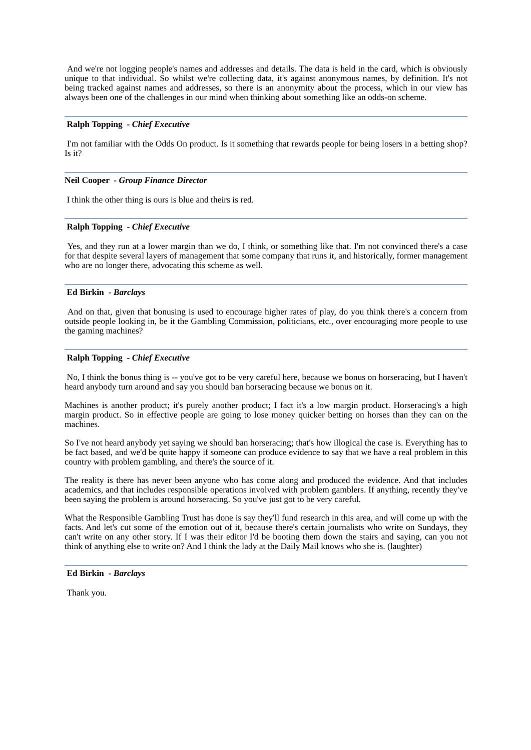And we're not logging people's names and addresses and details. The data is held in the card, which is obviously unique to that individual. So whilst we're collecting data, it's against anonymous names, by definition. It's not being tracked against names and addresses, so there is an anonymity about the process, which in our view has always been one of the challenges in our mind when thinking about something like an odds-on scheme.
Ralph Topping - Chief Executive
I'm not familiar with the Odds On product. Is it something that rewards people for being losers in a betting shop? Is it?
Neil Cooper - Group Finance Director
I think the other thing is ours is blue and theirs is red.
Ralph Topping - Chief Executive
Yes, and they run at a lower margin than we do, I think, or something like that. I'm not convinced there's a case for that despite several layers of management that some company that runs it, and historically, former management who are no longer there, advocating this scheme as well.
Ed Birkin - Barclays
And on that, given that bonusing is used to encourage higher rates of play, do you think there's a concern from outside people looking in, be it the Gambling Commission, politicians, etc., over encouraging more people to use the gaming machines?
Ralph Topping - Chief Executive
No, I think the bonus thing is -- you've got to be very careful here, because we bonus on horseracing, but I haven't heard anybody turn around and say you should ban horseracing because we bonus on it.
Machines is another product; it's purely another product; I fact it's a low margin product. Horseracing's a high margin product. So in effective people are going to lose money quicker betting on horses than they can on the machines.
So I've not heard anybody yet saying we should ban horseracing; that's how illogical the case is. Everything has to be fact based, and we'd be quite happy if someone can produce evidence to say that we have a real problem in this country with problem gambling, and there's the source of it.
The reality is there has never been anyone who has come along and produced the evidence. And that includes academics, and that includes responsible operations involved with problem gamblers. If anything, recently they've been saying the problem is around horseracing. So you've just got to be very careful.
What the Responsible Gambling Trust has done is say they'll fund research in this area, and will come up with the facts. And let's cut some of the emotion out of it, because there's certain journalists who write on Sundays, they can't write on any other story. If I was their editor I'd be booting them down the stairs and saying, can you not think of anything else to write on? And I think the lady at the Daily Mail knows who she is. (laughter)
Ed Birkin - Barclays
Thank you.